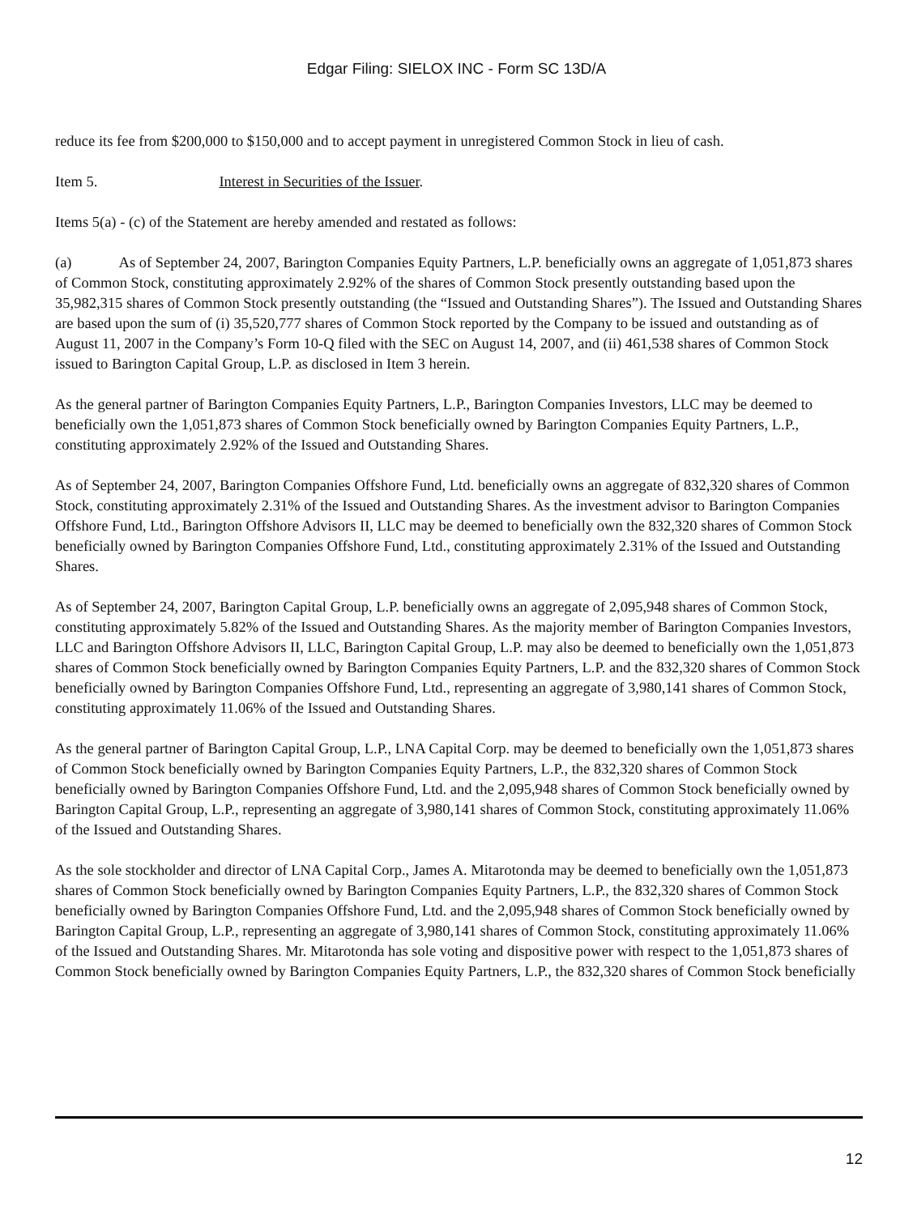Edgar Filing: SIELOX INC - Form SC 13D/A
reduce its fee from $200,000 to $150,000 and to accept payment in unregistered Common Stock in lieu of cash.
Item 5. Interest in Securities of the Issuer.
Items 5(a) - (c) of the Statement are hereby amended and restated as follows:
(a) As of September 24, 2007, Barington Companies Equity Partners, L.P. beneficially owns an aggregate of 1,051,873 shares of Common Stock, constituting approximately 2.92% of the shares of Common Stock presently outstanding based upon the 35,982,315 shares of Common Stock presently outstanding (the “Issued and Outstanding Shares”). The Issued and Outstanding Shares are based upon the sum of (i) 35,520,777 shares of Common Stock reported by the Company to be issued and outstanding as of August 11, 2007 in the Company’s Form 10-Q filed with the SEC on August 14, 2007, and (ii) 461,538 shares of Common Stock issued to Barington Capital Group, L.P. as disclosed in Item 3 herein.
As the general partner of Barington Companies Equity Partners, L.P., Barington Companies Investors, LLC may be deemed to beneficially own the 1,051,873 shares of Common Stock beneficially owned by Barington Companies Equity Partners, L.P., constituting approximately 2.92% of the Issued and Outstanding Shares.
As of September 24, 2007, Barington Companies Offshore Fund, Ltd. beneficially owns an aggregate of 832,320 shares of Common Stock, constituting approximately 2.31% of the Issued and Outstanding Shares. As the investment advisor to Barington Companies Offshore Fund, Ltd., Barington Offshore Advisors II, LLC may be deemed to beneficially own the 832,320 shares of Common Stock beneficially owned by Barington Companies Offshore Fund, Ltd., constituting approximately 2.31% of the Issued and Outstanding Shares.
As of September 24, 2007, Barington Capital Group, L.P. beneficially owns an aggregate of 2,095,948 shares of Common Stock, constituting approximately 5.82% of the Issued and Outstanding Shares. As the majority member of Barington Companies Investors, LLC and Barington Offshore Advisors II, LLC, Barington Capital Group, L.P. may also be deemed to beneficially own the 1,051,873 shares of Common Stock beneficially owned by Barington Companies Equity Partners, L.P. and the 832,320 shares of Common Stock beneficially owned by Barington Companies Offshore Fund, Ltd., representing an aggregate of 3,980,141 shares of Common Stock, constituting approximately 11.06% of the Issued and Outstanding Shares.
As the general partner of Barington Capital Group, L.P., LNA Capital Corp. may be deemed to beneficially own the 1,051,873 shares of Common Stock beneficially owned by Barington Companies Equity Partners, L.P., the 832,320 shares of Common Stock beneficially owned by Barington Companies Offshore Fund, Ltd. and the 2,095,948 shares of Common Stock beneficially owned by Barington Capital Group, L.P., representing an aggregate of 3,980,141 shares of Common Stock, constituting approximately 11.06% of the Issued and Outstanding Shares.
As the sole stockholder and director of LNA Capital Corp., James A. Mitarotonda may be deemed to beneficially own the 1,051,873 shares of Common Stock beneficially owned by Barington Companies Equity Partners, L.P., the 832,320 shares of Common Stock beneficially owned by Barington Companies Offshore Fund, Ltd. and the 2,095,948 shares of Common Stock beneficially owned by Barington Capital Group, L.P., representing an aggregate of 3,980,141 shares of Common Stock, constituting approximately 11.06% of the Issued and Outstanding Shares. Mr. Mitarotonda has sole voting and dispositive power with respect to the 1,051,873 shares of Common Stock beneficially owned by Barington Companies Equity Partners, L.P., the 832,320 shares of Common Stock beneficially
12